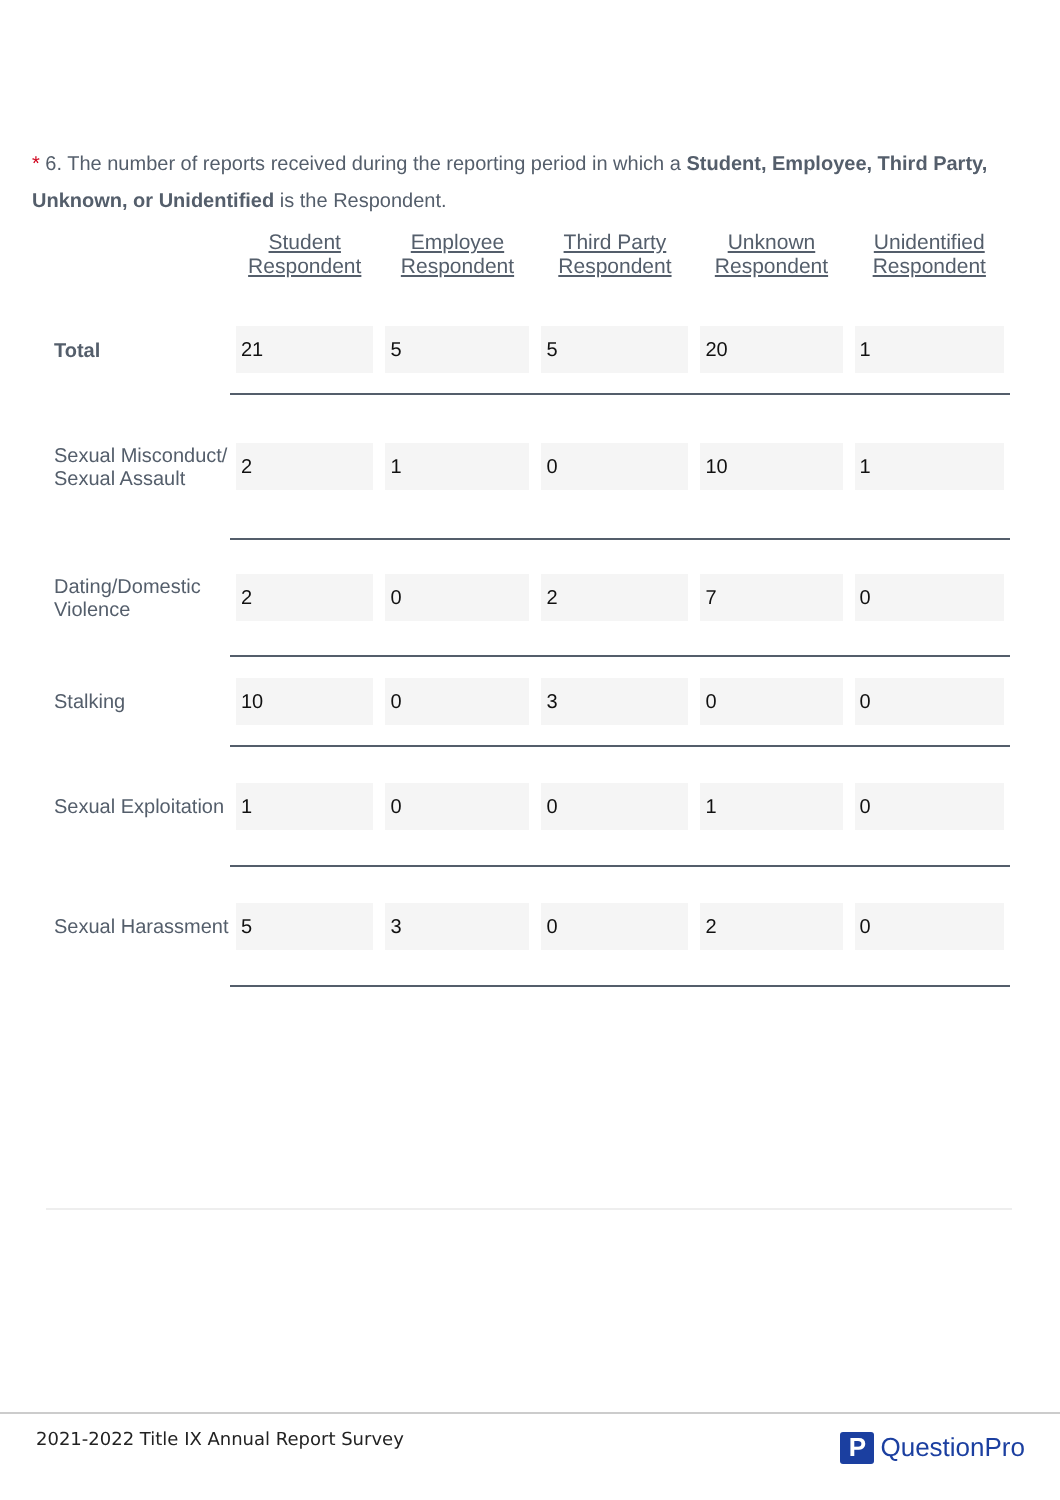* 6. The number of reports received during the reporting period in which a Student, Employee, Third Party, Unknown, or Unidentified is the Respondent.
| | Student Respondent | Employee Respondent | Third Party Respondent | Unknown Respondent | Unidentified Respondent |
| --- | --- | --- | --- | --- | --- |
| Total | 21 | 5 | 5 | 20 | 1 |
| Sexual Misconduct/ Sexual Assault | 2 | 1 | 0 | 10 | 1 |
| Dating/Domestic Violence | 2 | 0 | 2 | 7 | 0 |
| Stalking | 10 | 0 | 3 | 0 | 0 |
| Sexual Exploitation | 1 | 0 | 0 | 1 | 0 |
| Sexual Harassment | 5 | 3 | 0 | 2 | 0 |
2021-2022 Title IX Annual Report Survey
P QuestionPro